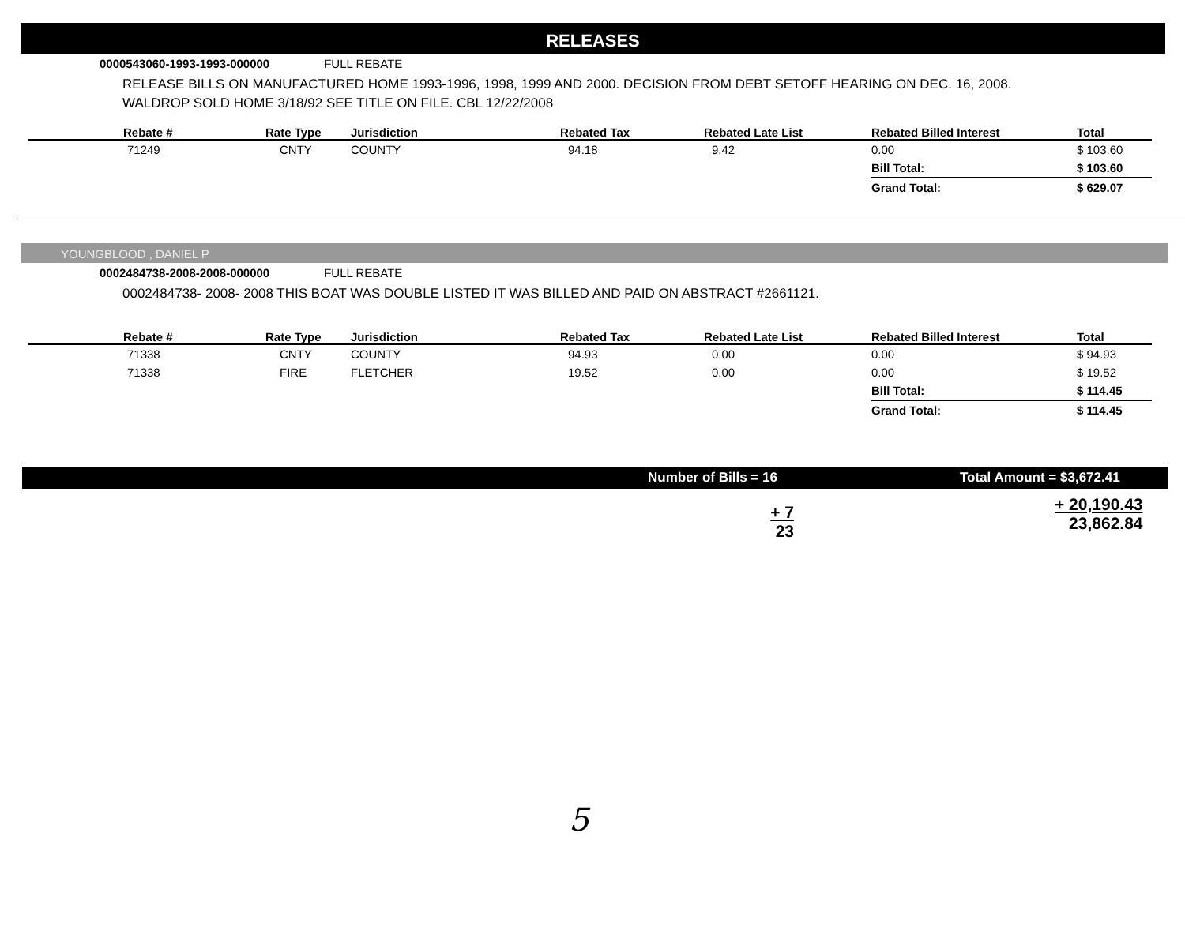RELEASES
0000543060-1993-1993-000000 FULL REBATE
RELEASE BILLS ON MANUFACTURED HOME 1993-1996, 1998, 1999 AND 2000. DECISION FROM DEBT SETOFF HEARING ON DEC. 16, 2008. WALDROP SOLD HOME 3/18/92 SEE TITLE ON FILE. CBL 12/22/2008
| Rebate # | Rate Type | Jurisdiction | Rebated Tax | Rebated Late List | Rebated Billed Interest | Total |
| --- | --- | --- | --- | --- | --- | --- |
| 71249 | CNTY | COUNTY | 94.18 | 9.42 | 0.00 | $ 103.60 |
| | | | | | Bill Total: | $ 103.60 |
| | | | | | Grand Total: | $ 629.07 |
YOUNGBLOOD , DANIEL P
0002484738-2008-2008-000000 FULL REBATE
0002484738- 2008- 2008 THIS BOAT WAS DOUBLE LISTED IT WAS BILLED AND PAID ON ABSTRACT #2661121.
| Rebate # | Rate Type | Jurisdiction | Rebated Tax | Rebated Late List | Rebated Billed Interest | Total |
| --- | --- | --- | --- | --- | --- | --- |
| 71338 | CNTY | COUNTY | 94.93 | 0.00 | 0.00 | $ 94.93 |
| 71338 | FIRE | FLETCHER | 19.52 | 0.00 | 0.00 | $ 19.52 |
| | | | | | Bill Total: | $ 114.45 |
| | | | | | Grand Total: | $ 114.45 |
Number of Bills = 16 Total Amount = $3,672.41
+ 7
23
+ 20,190.43
23,862.84
5